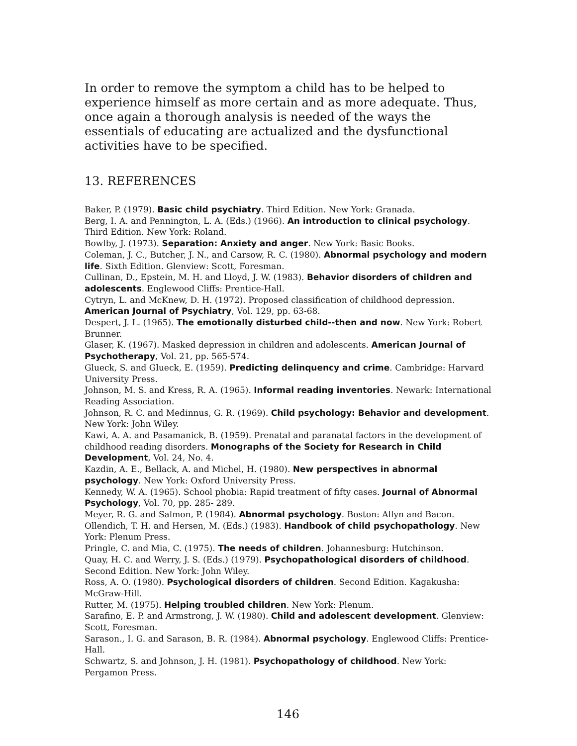In order to remove the symptom a child has to be helped to experience himself as more certain and as more adequate. Thus, once again a thorough analysis is needed of the ways the essentials of educating are actualized and the dysfunctional activities have to be specified.
13. REFERENCES
Baker, P. (1979). Basic child psychiatry. Third Edition. New York: Granada.
Berg, I. A. and Pennington, L. A. (Eds.) (1966). An introduction to clinical psychology. Third Edition. New York: Roland.
Bowlby, J. (1973). Separation: Anxiety and anger. New York: Basic Books.
Coleman, J. C., Butcher, J. N., and Carsow, R. C. (1980). Abnormal psychology and modern life. Sixth Edition. Glenview: Scott, Foresman.
Cullinan, D., Epstein, M. H. and Lloyd, J. W. (1983). Behavior disorders of children and adolescents. Englewood Cliffs: Prentice-Hall.
Cytryn, L. and McKnew, D. H. (1972). Proposed classification of childhood depression. American Journal of Psychiatry, Vol. 129, pp. 63-68.
Despert, J. L. (1965). The emotionally disturbed child--then and now. New York: Robert Brunner.
Glaser, K. (1967). Masked depression in children and adolescents. American Journal of Psychotherapy, Vol. 21, pp. 565-574.
Glueck, S. and Glueck, E. (1959). Predicting delinquency and crime. Cambridge: Harvard University Press.
Johnson, M. S. and Kress, R. A. (1965). Informal reading inventories. Newark: International Reading Association.
Johnson, R. C. and Medinnus, G. R. (1969). Child psychology: Behavior and development. New York: John Wiley.
Kawi, A. A. and Pasamanick, B. (1959). Prenatal and paranatal factors in the development of childhood reading disorders. Monographs of the Society for Research in Child Development, Vol. 24, No. 4.
Kazdin, A. E., Bellack, A. and Michel, H. (1980). New perspectives in abnormal psychology. New York: Oxford University Press.
Kennedy, W. A. (1965). School phobia: Rapid treatment of fifty cases. Journal of Abnormal Psychology, Vol. 70, pp. 285- 289.
Meyer, R. G. and Salmon, P. (1984). Abnormal psychology. Boston: Allyn and Bacon.
Ollendich, T. H. and Hersen, M. (Eds.) (1983). Handbook of child psychopathology. New York: Plenum Press.
Pringle, C. and Mia, C. (1975). The needs of children. Johannesburg: Hutchinson.
Quay, H. C. and Werry, J. S. (Eds.) (1979). Psychopathological disorders of childhood. Second Edition. New York: John Wiley.
Ross, A. O. (1980). Psychological disorders of children. Second Edition. Kagakusha: McGraw-Hill.
Rutter, M. (1975). Helping troubled children. New York: Plenum.
Sarafino, E. P. and Armstrong, J. W. (1980). Child and adolescent development. Glenview: Scott, Foresman.
Sarason., I. G. and Sarason, B. R. (1984). Abnormal psychology. Englewood Cliffs: Prentice-Hall.
Schwartz, S. and Johnson, J. H. (1981). Psychopathology of childhood. New York: Pergamon Press.
146